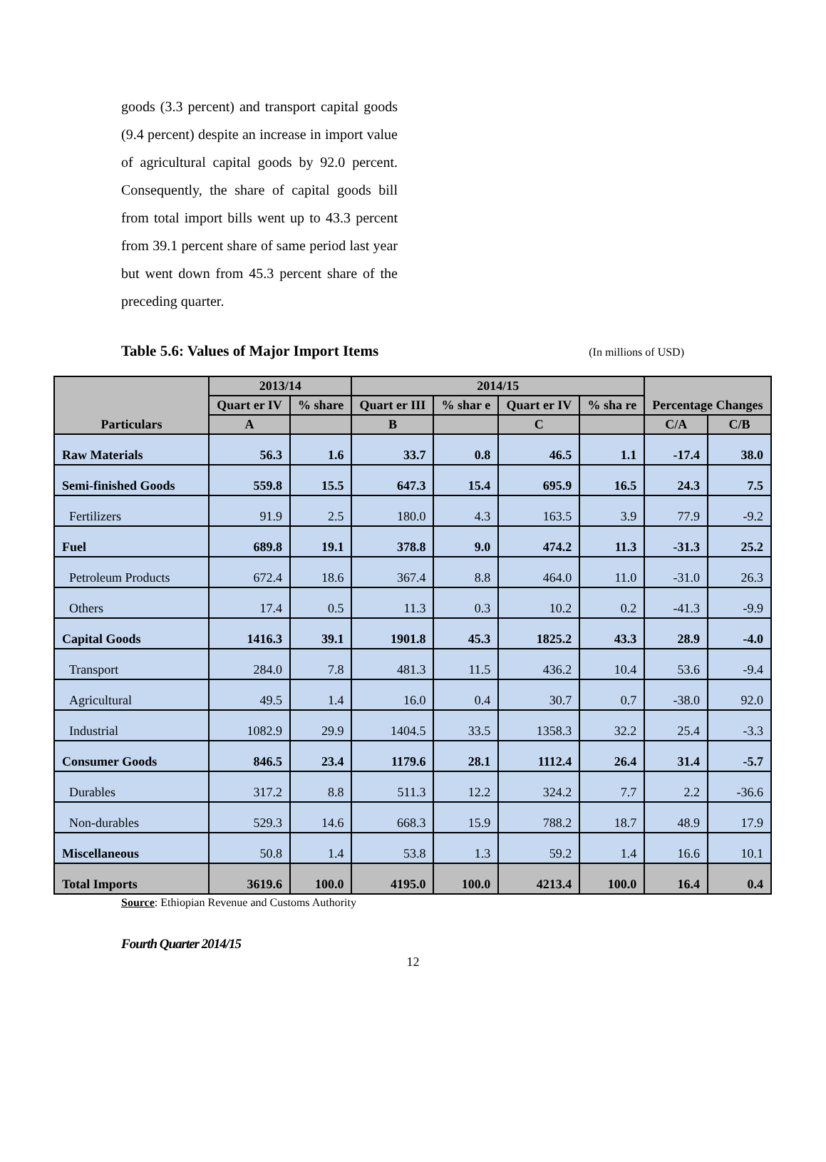goods (3.3 percent) and transport capital goods (9.4 percent) despite an increase in import value of agricultural capital goods by 92.0 percent. Consequently, the share of capital goods bill from total import bills went up to 43.3 percent from 39.1 percent share of same period last year but went down from 45.3 percent share of the preceding quarter.
Table 5.6: Values of Major Import Items (In millions of USD)
| Particulars | 2013/14 | | 2014/15 | | | | Percentage Changes | |
| --- | --- | --- | --- | --- | --- | --- | --- | --- |
| | Quart er IV | % share | Quart er III | % shar e | Quart er IV | % sha re | | |
| | A | | B | | C | | C/A | C/B |
| Raw Materials | 56.3 | 1.6 | 33.7 | 0.8 | 46.5 | 1.1 | -17.4 | 38.0 |
| Semi-finished Goods | 559.8 | 15.5 | 647.3 | 15.4 | 695.9 | 16.5 | 24.3 | 7.5 |
| Fertilizers | 91.9 | 2.5 | 180.0 | 4.3 | 163.5 | 3.9 | 77.9 | -9.2 |
| Fuel | 689.8 | 19.1 | 378.8 | 9.0 | 474.2 | 11.3 | -31.3 | 25.2 |
| Petroleum Products | 672.4 | 18.6 | 367.4 | 8.8 | 464.0 | 11.0 | -31.0 | 26.3 |
| Others | 17.4 | 0.5 | 11.3 | 0.3 | 10.2 | 0.2 | -41.3 | -9.9 |
| Capital Goods | 1416.3 | 39.1 | 1901.8 | 45.3 | 1825.2 | 43.3 | 28.9 | -4.0 |
| Transport | 284.0 | 7.8 | 481.3 | 11.5 | 436.2 | 10.4 | 53.6 | -9.4 |
| Agricultural | 49.5 | 1.4 | 16.0 | 0.4 | 30.7 | 0.7 | -38.0 | 92.0 |
| Industrial | 1082.9 | 29.9 | 1404.5 | 33.5 | 1358.3 | 32.2 | 25.4 | -3.3 |
| Consumer Goods | 846.5 | 23.4 | 1179.6 | 28.1 | 1112.4 | 26.4 | 31.4 | -5.7 |
| Durables | 317.2 | 8.8 | 511.3 | 12.2 | 324.2 | 7.7 | 2.2 | -36.6 |
| Non-durables | 529.3 | 14.6 | 668.3 | 15.9 | 788.2 | 18.7 | 48.9 | 17.9 |
| Miscellaneous | 50.8 | 1.4 | 53.8 | 1.3 | 59.2 | 1.4 | 16.6 | 10.1 |
| Total Imports | 3619.6 | 100.0 | 4195.0 | 100.0 | 4213.4 | 100.0 | 16.4 | 0.4 |
Source: Ethiopian Revenue and Customs Authority
Fourth Quarter 2014/15
12